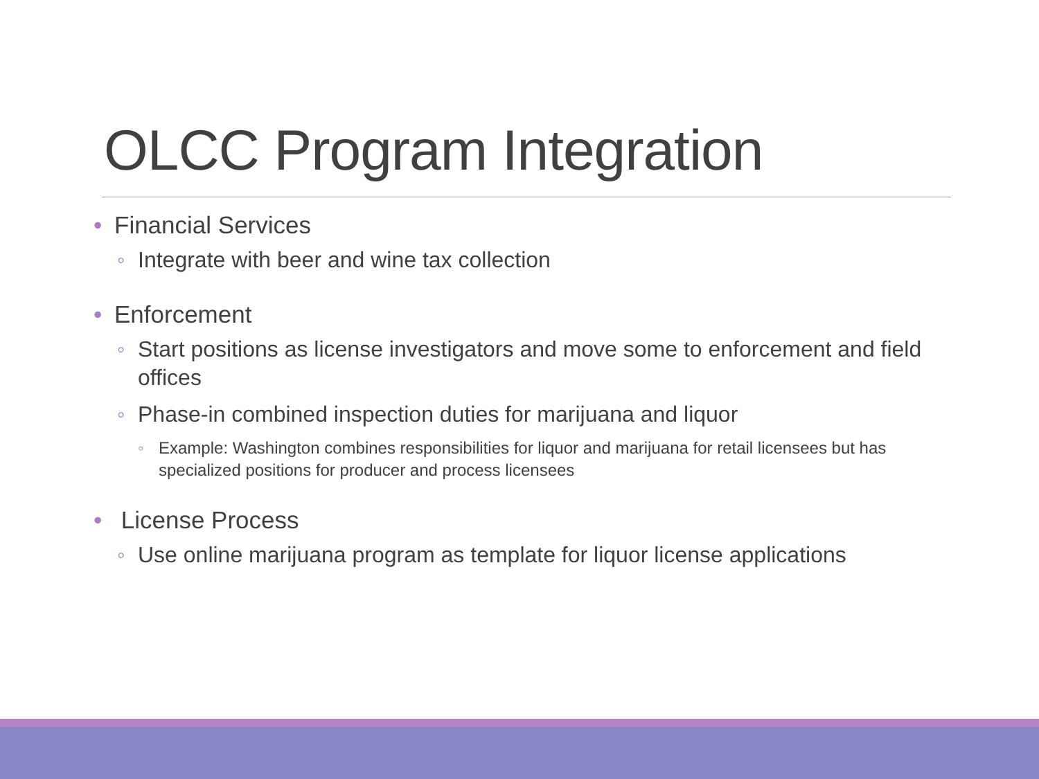OLCC Program Integration
• Financial Services
◦ Integrate with beer and wine tax collection
• Enforcement
◦ Start positions as license investigators and move some to enforcement and field offices
◦ Phase-in combined inspection duties for marijuana and liquor
◦ Example: Washington combines responsibilities for liquor and marijuana for retail licensees but has specialized positions for producer and process licensees
• License Process
◦ Use online marijuana program as template for liquor license applications